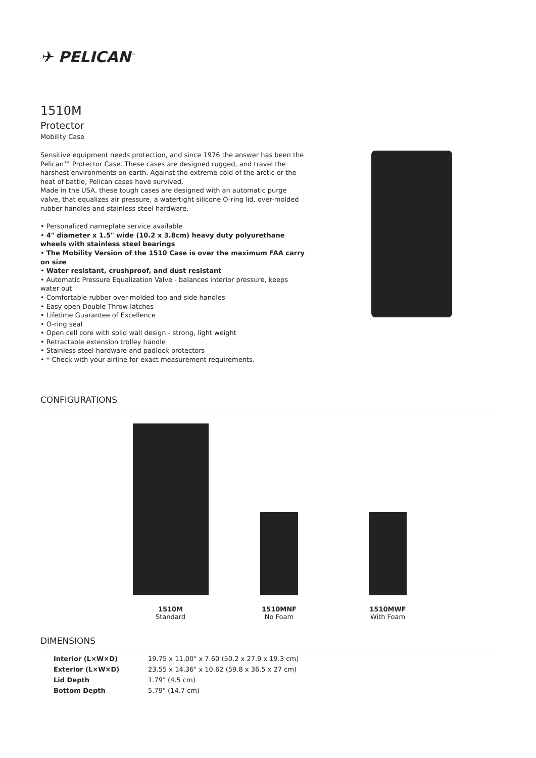✈ PELICAN<sup>™</sup>
1510M
Protector
Mobility Case
Sensitive equipment needs protection, and since 1976 the answer has been the Pelican™ Protector Case. These cases are designed rugged, and travel the harshest environments on earth. Against the extreme cold of the arctic or the heat of battle, Pelican cases have survived.
Made in the USA, these tough cases are designed with an automatic purge valve, that equalizes air pressure, a watertight silicone O-ring lid, over-molded rubber handles and stainless steel hardware.
• Personalized nameplate service available
• 4" diameter x 1.5" wide (10.2 x 3.8cm) heavy duty polyurethane wheels with stainless steel bearings
• The Mobility Version of the 1510 Case is over the maximum FAA carry on size
• Water resistant, crushproof, and dust resistant
• Automatic Pressure Equalization Valve - balances interior pressure, keeps water out
• Comfortable rubber over-molded top and side handles
• Easy open Double Throw latches
• Lifetime Guarantee of Excellence
• O-ring seal
• Open cell core with solid wall design - strong, light weight
• Retractable extension trolley handle
• Stainless steel hardware and padlock protectors
• * Check with your airline for exact measurement requirements.
CONFIGURATIONS
1510M
Standard
1510MNF
No Foam
1510MWF
With Foam
DIMENSIONS
| Interior (L×W×D) | 19.75 x 11.00" x 7.60 (50.2 x 27.9 x 19.3 cm) |
| Exterior (L×W×D) | 23.55 x 14.36" x 10.62 (59.8 x 36.5 x 27 cm) |
| Lid Depth | 1.79" (4.5 cm) |
| Bottom Depth | 5.79" (14.7 cm) |